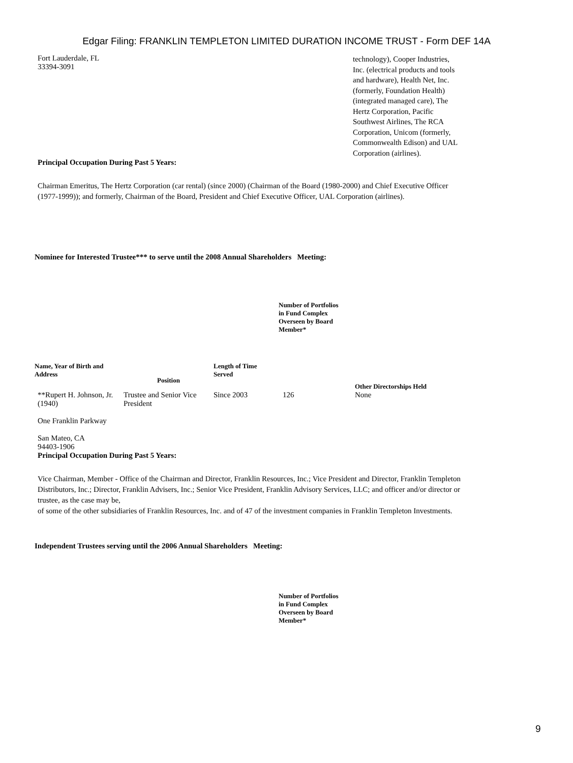Edgar Filing: FRANKLIN TEMPLETON LIMITED DURATION INCOME TRUST - Form DEF 14A
| Fort Lauderdale, FL 33394-3091 | technology), Cooper Industries, Inc. (electrical products and tools and hardware), Health Net, Inc. (formerly, Foundation Health) (integrated managed care), The Hertz Corporation, Pacific Southwest Airlines, The RCA Corporation, Unicom (formerly, Commonwealth Edison) and UAL Corporation (airlines). |
Principal Occupation During Past 5 Years:
Chairman Emeritus, The Hertz Corporation (car rental) (since 2000) (Chairman of the Board (1980-2000) and Chief Executive Officer (1977-1999)); and formerly, Chairman of the Board, President and Chief Executive Officer, UAL Corporation (airlines).
Nominee for Interested Trustee*** to serve until the 2008 Annual Shareholders Meeting:
| | | | Number of Portfolios in Fund Complex Overseen by Board Member* | |
| Name, Year of Birth and Address | Position | Length of Time Served | | Other Directorships Held |
| **Rupert H. Johnson, Jr. (1940) One Franklin Parkway San Mateo, CA 94403-1906 | Trustee and Senior Vice President | Since 2003 | 126 | None |
Principal Occupation During Past 5 Years:
Vice Chairman, Member - Office of the Chairman and Director, Franklin Resources, Inc.; Vice President and Director, Franklin Templeton Distributors, Inc.; Director, Franklin Advisers, Inc.; Senior Vice President, Franklin Advisory Services, LLC; and officer and/or director or trustee, as the case may be,
of some of the other subsidiaries of Franklin Resources, Inc. and of 47 of the investment companies in Franklin Templeton Investments.
Independent Trustees serving until the 2006 Annual Shareholders Meeting:
Number of Portfolios
in Fund Complex
Overseen by Board
Member*
9